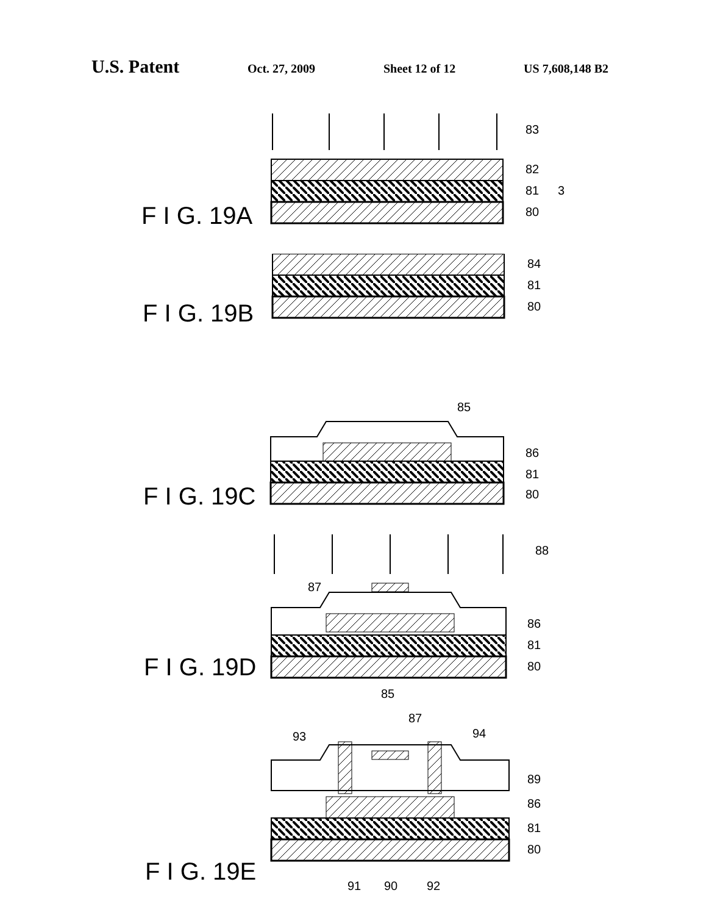U.S. Patent Oct. 27, 2009 Sheet 12 of 12 US 7,608,148 B2
F I G. 19A
83
82
81 3
80
F I G. 19B
84
81
80
F I G. 19C
85
86
81
80
88
87
F I G. 19D
86
81
80
85
87
93 94
89
86
81
80
F I G. 19E 91 90 92